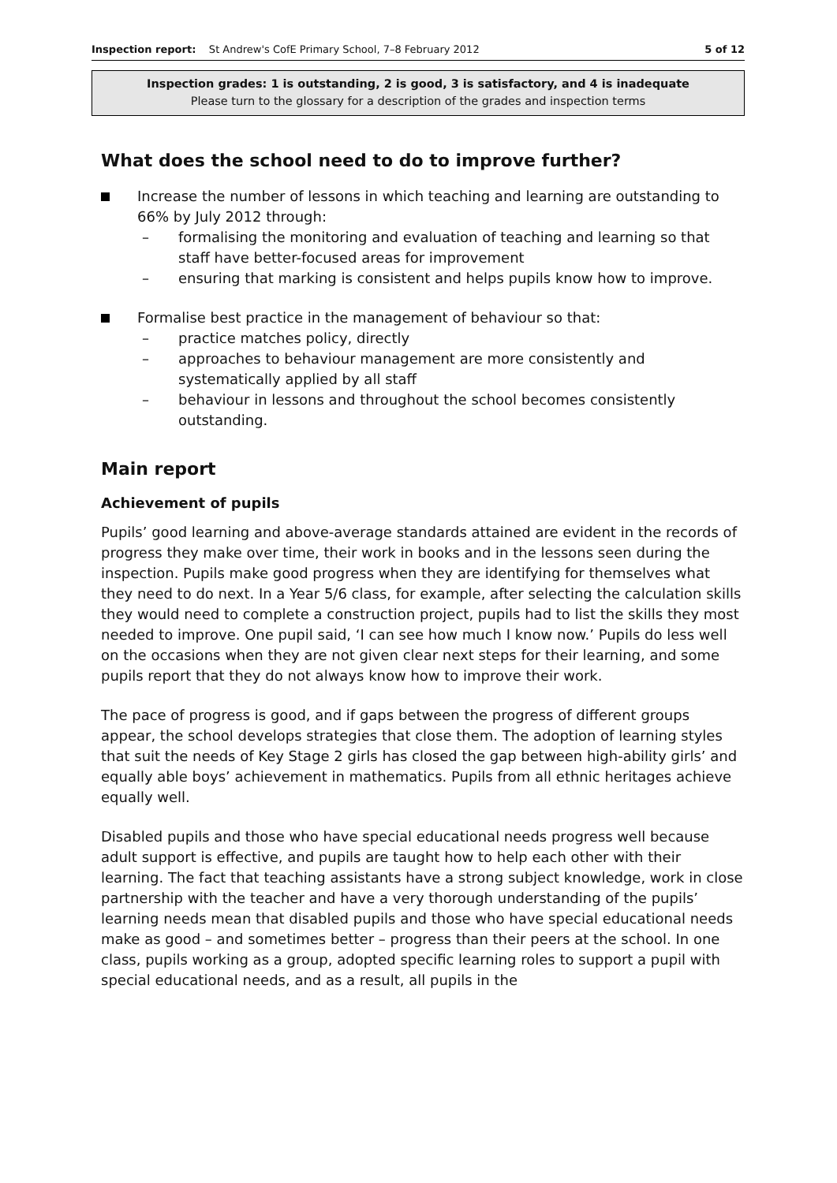Inspection report: St Andrew's CofE Primary School, 7–8 February 2012 5 of 12
Inspection grades: 1 is outstanding, 2 is good, 3 is satisfactory, and 4 is inadequate
Please turn to the glossary for a description of the grades and inspection terms
What does the school need to do to improve further?
Increase the number of lessons in which teaching and learning are outstanding to 66% by July 2012 through:
– formalising the monitoring and evaluation of teaching and learning so that staff have better-focused areas for improvement
– ensuring that marking is consistent and helps pupils know how to improve.
Formalise best practice in the management of behaviour so that:
– practice matches policy, directly
– approaches to behaviour management are more consistently and systematically applied by all staff
– behaviour in lessons and throughout the school becomes consistently outstanding.
Main report
Achievement of pupils
Pupils’ good learning and above-average standards attained are evident in the records of progress they make over time, their work in books and in the lessons seen during the inspection. Pupils make good progress when they are identifying for themselves what they need to do next. In a Year 5/6 class, for example, after selecting the calculation skills they would need to complete a construction project, pupils had to list the skills they most needed to improve. One pupil said, ‘I can see how much I know now.’ Pupils do less well on the occasions when they are not given clear next steps for their learning, and some pupils report that they do not always know how to improve their work.
The pace of progress is good, and if gaps between the progress of different groups appear, the school develops strategies that close them. The adoption of learning styles that suit the needs of Key Stage 2 girls has closed the gap between high-ability girls’ and equally able boys’ achievement in mathematics. Pupils from all ethnic heritages achieve equally well.
Disabled pupils and those who have special educational needs progress well because adult support is effective, and pupils are taught how to help each other with their learning. The fact that teaching assistants have a strong subject knowledge, work in close partnership with the teacher and have a very thorough understanding of the pupils’ learning needs mean that disabled pupils and those who have special educational needs make as good – and sometimes better – progress than their peers at the school. In one class, pupils working as a group, adopted specific learning roles to support a pupil with special educational needs, and as a result, all pupils in the